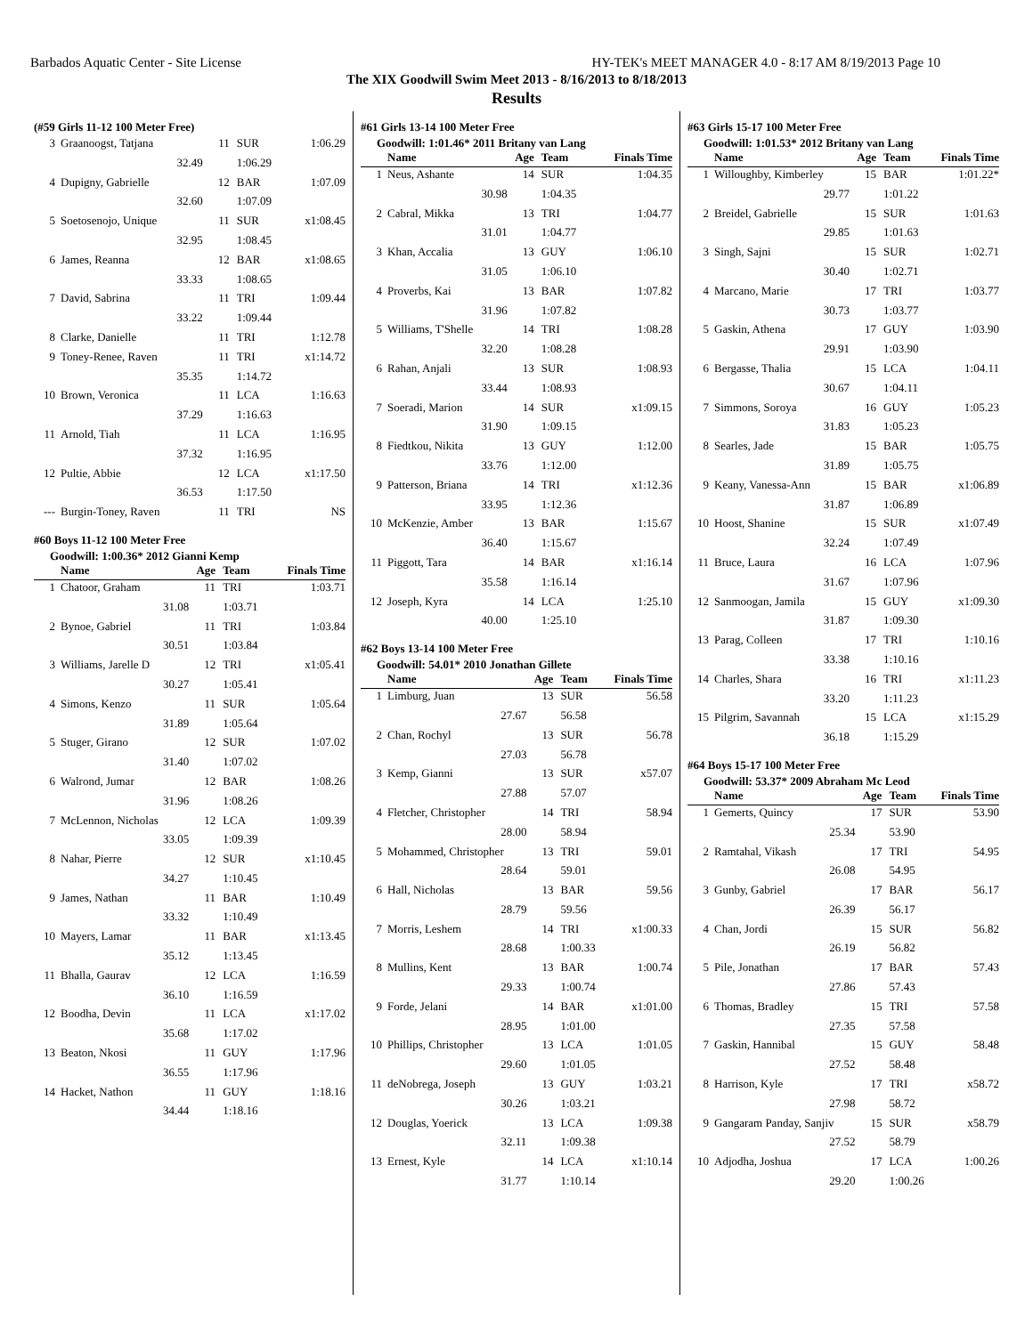Barbados Aquatic Center - Site License HY-TEK's MEET MANAGER 4.0 - 8:17 AM 8/19/2013 Page 10
The XIX Goodwill Swim Meet 2013 - 8/16/2013 to 8/18/2013
Results
(#59 Girls 11-12 100 Meter Free)
| 3 | Graanoogst, Tatjana | 11 | SUR | 1:06.29 |
| | 32.49 | | 1:06.29 | |
| 4 | Dupigny, Gabrielle | 12 | BAR | 1:07.09 |
| | 32.60 | | 1:07.09 | |
| 5 | Soetosenojo, Unique | 11 | SUR | x1:08.45 |
| | 32.95 | | 1:08.45 | |
| 6 | James, Reanna | 12 | BAR | x1:08.65 |
| | 33.33 | | 1:08.65 | |
| 7 | David, Sabrina | 11 | TRI | 1:09.44 |
| | 33.22 | | 1:09.44 | |
| 8 | Clarke, Danielle | 11 | TRI | 1:12.78 |
| 9 | Toney-Renee, Raven | 11 | TRI | x1:14.72 |
| | 35.35 | | 1:14.72 | |
| 10 | Brown, Veronica | 11 | LCA | 1:16.63 |
| | 37.29 | | 1:16.63 | |
| 11 | Arnold, Tiah | 11 | LCA | 1:16.95 |
| | 37.32 | | 1:16.95 | |
| 12 | Pultie, Abbie | 12 | LCA | x1:17.50 |
| | 36.53 | | 1:17.50 | |
| --- | Burgin-Toney, Raven | 11 | TRI | NS |
#60 Boys 11-12 100 Meter Free
Goodwill: 1:00.36* 2012 Gianni Kemp
| | Name | Age | Team | Finals Time |
| --- | --- | --- | --- | --- |
| 1 | Chatoor, Graham | 11 | TRI | 1:03.71 |
| | 31.08 | | 1:03.71 | |
| 2 | Bynoe, Gabriel | 11 | TRI | 1:03.84 |
| | 30.51 | | 1:03.84 | |
| 3 | Williams, Jarelle D | 12 | TRI | x1:05.41 |
| | 30.27 | | 1:05.41 | |
| 4 | Simons, Kenzo | 11 | SUR | 1:05.64 |
| | 31.89 | | 1:05.64 | |
| 5 | Stuger, Girano | 12 | SUR | 1:07.02 |
| | 31.40 | | 1:07.02 | |
| 6 | Walrond, Jumar | 12 | BAR | 1:08.26 |
| | 31.96 | | 1:08.26 | |
| 7 | McLennon, Nicholas | 12 | LCA | 1:09.39 |
| | 33.05 | | 1:09.39 | |
| 8 | Nahar, Pierre | 12 | SUR | x1:10.45 |
| | 34.27 | | 1:10.45 | |
| 9 | James, Nathan | 11 | BAR | 1:10.49 |
| | 33.32 | | 1:10.49 | |
| 10 | Mayers, Lamar | 11 | BAR | x1:13.45 |
| | 35.12 | | 1:13.45 | |
| 11 | Bhalla, Gaurav | 12 | LCA | 1:16.59 |
| | 36.10 | | 1:16.59 | |
| 12 | Boodha, Devin | 11 | LCA | x1:17.02 |
| | 35.68 | | 1:17.02 | |
| 13 | Beaton, Nkosi | 11 | GUY | 1:17.96 |
| | 36.55 | | 1:17.96 | |
| 14 | Hacket, Nathon | 11 | GUY | 1:18.16 |
| | 34.44 | | 1:18.16 | |
#61 Girls 13-14 100 Meter Free
Goodwill: 1:01.46* 2011 Britany van Lang
| | Name | Age | Team | Finals Time |
| --- | --- | --- | --- | --- |
| 1 | Neus, Ashante | 14 | SUR | 1:04.35 |
| | 30.98 | | 1:04.35 | |
| 2 | Cabral, Mikka | 13 | TRI | 1:04.77 |
| | 31.01 | | 1:04.77 | |
| 3 | Khan, Accalia | 13 | GUY | 1:06.10 |
| | 31.05 | | 1:06.10 | |
| 4 | Proverbs, Kai | 13 | BAR | 1:07.82 |
| | 31.96 | | 1:07.82 | |
| 5 | Williams, T'Shelle | 14 | TRI | 1:08.28 |
| | 32.20 | | 1:08.28 | |
| 6 | Rahan, Anjali | 13 | SUR | 1:08.93 |
| | 33.44 | | 1:08.93 | |
| 7 | Soeradi, Marion | 14 | SUR | x1:09.15 |
| | 31.90 | | 1:09.15 | |
| 8 | Fiedtkou, Nikita | 13 | GUY | 1:12.00 |
| | 33.76 | | 1:12.00 | |
| 9 | Patterson, Briana | 14 | TRI | x1:12.36 |
| | 33.95 | | 1:12.36 | |
| 10 | McKenzie, Amber | 13 | BAR | 1:15.67 |
| | 36.40 | | 1:15.67 | |
| 11 | Piggott, Tara | 14 | BAR | x1:16.14 |
| | 35.58 | | 1:16.14 | |
| 12 | Joseph, Kyra | 14 | LCA | 1:25.10 |
| | 40.00 | | 1:25.10 | |
#62 Boys 13-14 100 Meter Free
Goodwill: 54.01* 2010 Jonathan Gillete
| | Name | Age | Team | Finals Time |
| --- | --- | --- | --- | --- |
| 1 | Limburg, Juan | 13 | SUR | 56.58 |
| | 27.67 | | 56.58 | |
| 2 | Chan, Rochyl | 13 | SUR | 56.78 |
| | 27.03 | | 56.78 | |
| 3 | Kemp, Gianni | 13 | SUR | x57.07 |
| | 27.88 | | 57.07 | |
| 4 | Fletcher, Christopher | 14 | TRI | 58.94 |
| | 28.00 | | 58.94 | |
| 5 | Mohammed, Christopher | 13 | TRI | 59.01 |
| | 28.64 | | 59.01 | |
| 6 | Hall, Nicholas | 13 | BAR | 59.56 |
| | 28.79 | | 59.56 | |
| 7 | Morris, Leshem | 14 | TRI | x1:00.33 |
| | 28.68 | | 1:00.33 | |
| 8 | Mullins, Kent | 13 | BAR | 1:00.74 |
| | 29.33 | | 1:00.74 | |
| 9 | Forde, Jelani | 14 | BAR | x1:01.00 |
| | 28.95 | | 1:01.00 | |
| 10 | Phillips, Christopher | 13 | LCA | 1:01.05 |
| | 29.60 | | 1:01.05 | |
| 11 | deNobrega, Joseph | 13 | GUY | 1:03.21 |
| | 30.26 | | 1:03.21 | |
| 12 | Douglas, Yoerick | 13 | LCA | 1:09.38 |
| | 32.11 | | 1:09.38 | |
| 13 | Ernest, Kyle | 14 | LCA | x1:10.14 |
| | 31.77 | | 1:10.14 | |
#63 Girls 15-17 100 Meter Free
Goodwill: 1:01.53* 2012 Britany van Lang
| | Name | Age | Team | Finals Time |
| --- | --- | --- | --- | --- |
| 1 | Willoughby, Kimberley | 15 | BAR | 1:01.22* |
| | 29.77 | | 1:01.22 | |
| 2 | Breidel, Gabrielle | 15 | SUR | 1:01.63 |
| | 29.85 | | 1:01.63 | |
| 3 | Singh, Sajni | 15 | SUR | 1:02.71 |
| | 30.40 | | 1:02.71 | |
| 4 | Marcano, Marie | 17 | TRI | 1:03.77 |
| | 30.73 | | 1:03.77 | |
| 5 | Gaskin, Athena | 17 | GUY | 1:03.90 |
| | 29.91 | | 1:03.90 | |
| 6 | Bergasse, Thalia | 15 | LCA | 1:04.11 |
| | 30.67 | | 1:04.11 | |
| 7 | Simmons, Soroya | 16 | GUY | 1:05.23 |
| | 31.83 | | 1:05.23 | |
| 8 | Searles, Jade | 15 | BAR | 1:05.75 |
| | 31.89 | | 1:05.75 | |
| 9 | Keany, Vanessa-Ann | 15 | BAR | x1:06.89 |
| | 31.87 | | 1:06.89 | |
| 10 | Hoost, Shanine | 15 | SUR | x1:07.49 |
| | 32.24 | | 1:07.49 | |
| 11 | Bruce, Laura | 16 | LCA | 1:07.96 |
| | 31.67 | | 1:07.96 | |
| 12 | Sanmoogan, Jamila | 15 | GUY | x1:09.30 |
| | 31.87 | | 1:09.30 | |
| 13 | Parag, Colleen | 17 | TRI | 1:10.16 |
| | 33.38 | | 1:10.16 | |
| 14 | Charles, Shara | 16 | TRI | x1:11.23 |
| | 33.20 | | 1:11.23 | |
| 15 | Pilgrim, Savannah | 15 | LCA | x1:15.29 |
| | 36.18 | | 1:15.29 | |
#64 Boys 15-17 100 Meter Free
Goodwill: 53.37* 2009 Abraham Mc Leod
| | Name | Age | Team | Finals Time |
| --- | --- | --- | --- | --- |
| 1 | Gemerts, Quincy | 17 | SUR | 53.90 |
| | 25.34 | | 53.90 | |
| 2 | Ramtahal, Vikash | 17 | TRI | 54.95 |
| | 26.08 | | 54.95 | |
| 3 | Gunby, Gabriel | 17 | BAR | 56.17 |
| | 26.39 | | 56.17 | |
| 4 | Chan, Jordi | 15 | SUR | 56.82 |
| | 26.19 | | 56.82 | |
| 5 | Pile, Jonathan | 17 | BAR | 57.43 |
| | 27.86 | | 57.43 | |
| 6 | Thomas, Bradley | 15 | TRI | 57.58 |
| | 27.35 | | 57.58 | |
| 7 | Gaskin, Hannibal | 15 | GUY | 58.48 |
| | 27.52 | | 58.48 | |
| 8 | Harrison, Kyle | 17 | TRI | x58.72 |
| | 27.98 | | 58.72 | |
| 9 | Gangaram Panday, Sanjiv | 15 | SUR | x58.79 |
| | 27.52 | | 58.79 | |
| 10 | Adjodha, Joshua | 17 | LCA | 1:00.26 |
| | 29.20 | | 1:00.26 | |